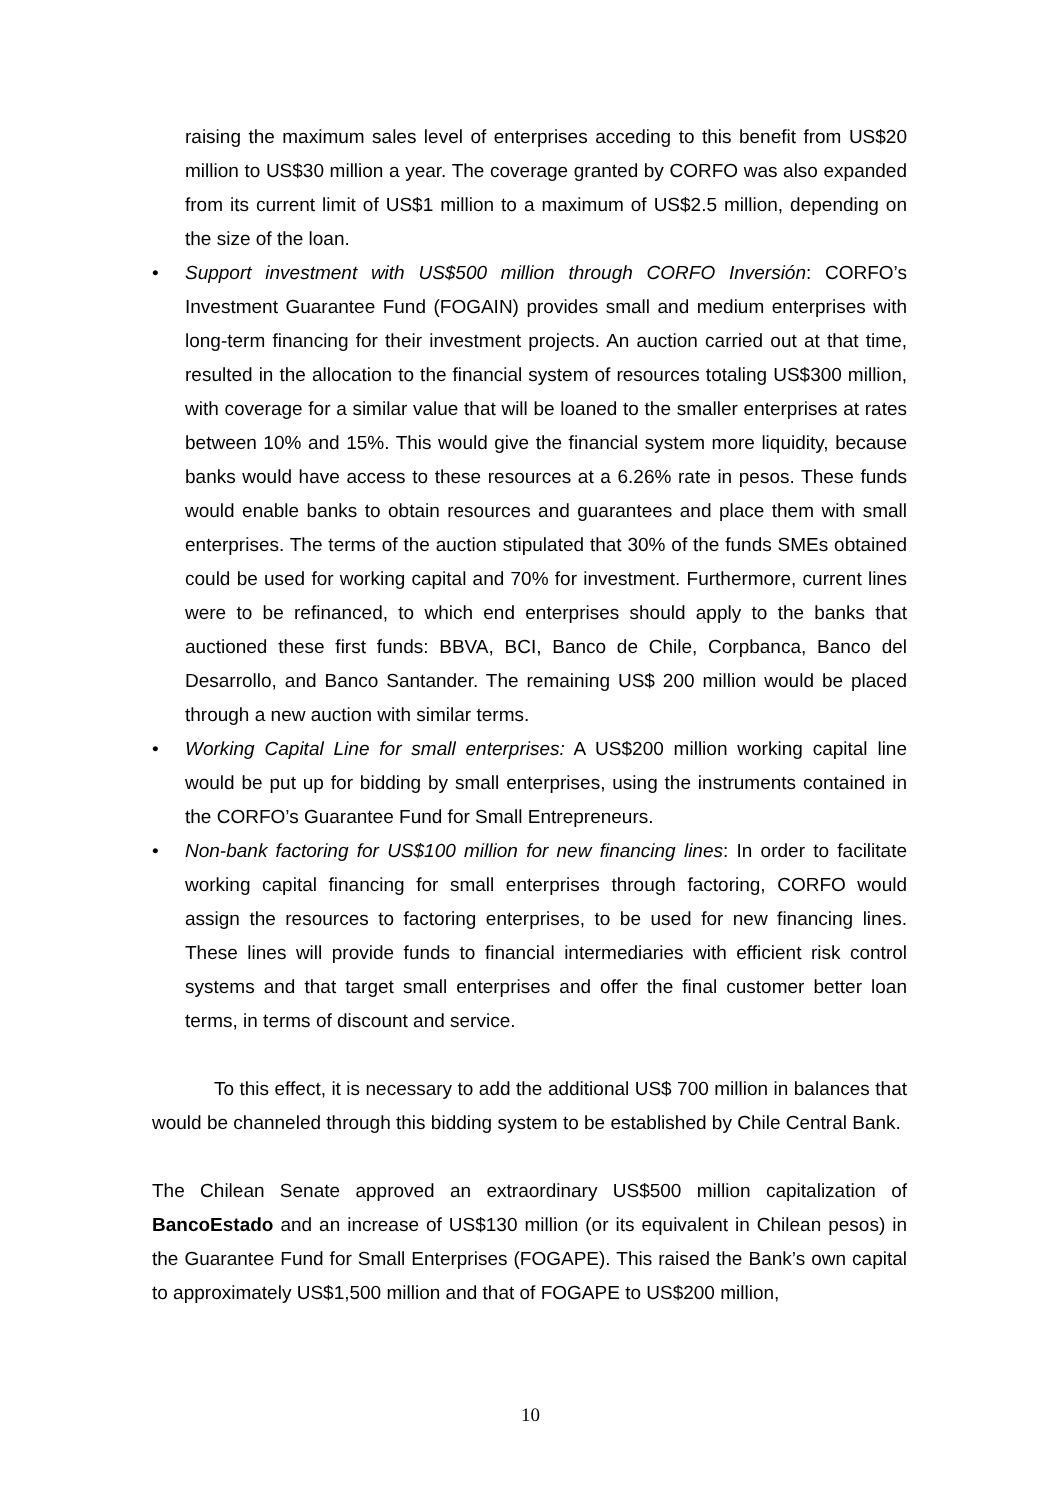raising the maximum sales level of enterprises acceding to this benefit from US$20 million to US$30 million a year. The coverage granted by CORFO was also expanded from its current limit of US$1 million to a maximum of US$2.5 million, depending on the size of the loan.
• Support investment with US$500 million through CORFO Inversión: CORFO’s Investment Guarantee Fund (FOGAIN) provides small and medium enterprises with long-term financing for their investment projects. An auction carried out at that time, resulted in the allocation to the financial system of resources totaling US$300 million, with coverage for a similar value that will be loaned to the smaller enterprises at rates between 10% and 15%. This would give the financial system more liquidity, because banks would have access to these resources at a 6.26% rate in pesos. These funds would enable banks to obtain resources and guarantees and place them with small enterprises. The terms of the auction stipulated that 30% of the funds SMEs obtained could be used for working capital and 70% for investment. Furthermore, current lines were to be refinanced, to which end enterprises should apply to the banks that auctioned these first funds: BBVA, BCI, Banco de Chile, Corpbanca, Banco del Desarrollo, and Banco Santander. The remaining US$ 200 million would be placed through a new auction with similar terms.
• Working Capital Line for small enterprises: A US$200 million working capital line would be put up for bidding by small enterprises, using the instruments contained in the CORFO’s Guarantee Fund for Small Entrepreneurs.
• Non-bank factoring for US$100 million for new financing lines: In order to facilitate working capital financing for small enterprises through factoring, CORFO would assign the resources to factoring enterprises, to be used for new financing lines. These lines will provide funds to financial intermediaries with efficient risk control systems and that target small enterprises and offer the final customer better loan terms, in terms of discount and service.
To this effect, it is necessary to add the additional US$ 700 million in balances that would be channeled through this bidding system to be established by Chile Central Bank.
The Chilean Senate approved an extraordinary US$500 million capitalization of BancoEstado and an increase of US$130 million (or its equivalent in Chilean pesos) in the Guarantee Fund for Small Enterprises (FOGAPE). This raised the Bank’s own capital to approximately US$1,500 million and that of FOGAPE to US$200 million,
10